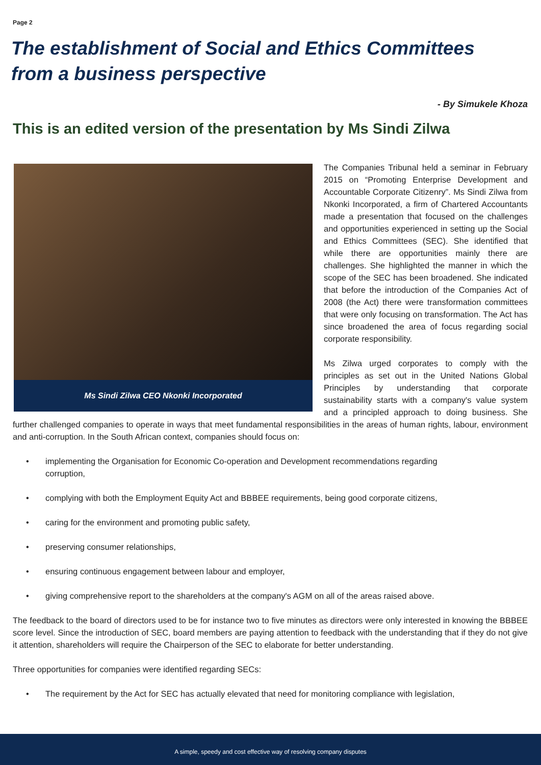Page 2
The establishment of Social and Ethics Committees
from a business perspective
- By Simukele Khoza
This is an edited version of the presentation by Ms Sindi Zilwa
Ms Sindi Zilwa CEO Nkonki Incorporated
The Companies Tribunal held a seminar in February 2015 on “Promoting Enterprise Development and Accountable Corporate Citizenry”. Ms Sindi Zilwa from Nkonki Incorporated, a firm of Chartered Accountants made a presentation that focused on the challenges and opportunities experienced in setting up the Social and Ethics Committees (SEC). She identified that while there are opportunities mainly there are challenges. She highlighted the manner in which the scope of the SEC has been broadened. She indicated that before the introduction of the Companies Act of 2008 (the Act) there were transformation committees that were only focusing on transformation. The Act has since broadened the area of focus regarding social corporate responsibility.
Ms Zilwa urged corporates to comply with the principles as set out in the United Nations Global Principles by understanding that corporate sustainability starts with a company's value system and a principled approach to doing business. She further challenged companies to operate in ways that meet fundamental responsibilities in the areas of human rights, labour, environment and anti-corruption. In the South African context, companies should focus on:
• implementing the Organisation for Economic Co-operation and Development recommendations regarding corruption,
• complying with both the Employment Equity Act and BBBEE requirements, being good corporate citizens,
• caring for the environment and promoting public safety,
• preserving consumer relationships,
• ensuring continuous engagement between labour and employer,
• giving comprehensive report to the shareholders at the company's AGM on all of the areas raised above.
The feedback to the board of directors used to be for instance two to five minutes as directors were only interested in knowing the BBBEE score level. Since the introduction of SEC, board members are paying attention to feedback with the understanding that if they do not give it attention, shareholders will require the Chairperson of the SEC to elaborate for better understanding.
Three opportunities for companies were identified regarding SECs:
• The requirement by the Act for SEC has actually elevated that need for monitoring compliance with legislation,
A simple, speedy and cost effective way of resolving company disputes